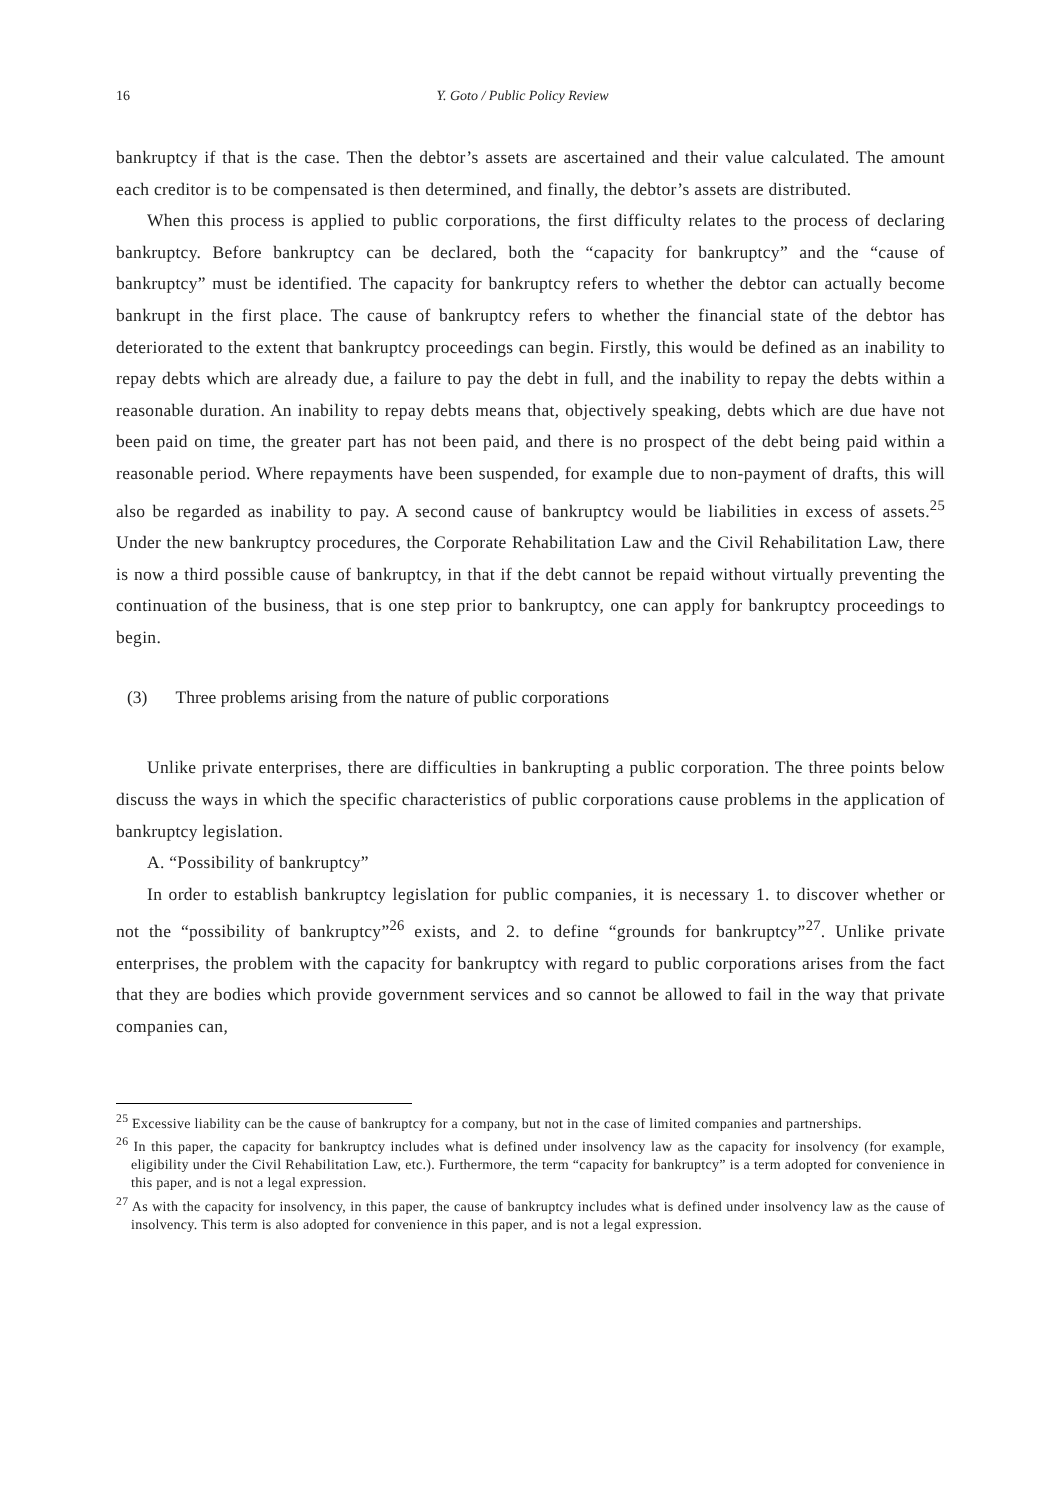16 Y. Goto / Public Policy Review
bankruptcy if that is the case. Then the debtor’s assets are ascertained and their value calculated. The amount each creditor is to be compensated is then determined, and finally, the debtor’s assets are distributed.
When this process is applied to public corporations, the first difficulty relates to the process of declaring bankruptcy. Before bankruptcy can be declared, both the “capacity for bankruptcy” and the “cause of bankruptcy” must be identified. The capacity for bankruptcy refers to whether the debtor can actually become bankrupt in the first place. The cause of bankruptcy refers to whether the financial state of the debtor has deteriorated to the extent that bankruptcy proceedings can begin. Firstly, this would be defined as an inability to repay debts which are already due, a failure to pay the debt in full, and the inability to repay the debts within a reasonable duration. An inability to repay debts means that, objectively speaking, debts which are due have not been paid on time, the greater part has not been paid, and there is no prospect of the debt being paid within a reasonable period. Where repayments have been suspended, for example due to non-payment of drafts, this will also be regarded as inability to pay. A second cause of bankruptcy would be liabilities in excess of assets.<sup>25</sup> Under the new bankruptcy procedures, the Corporate Rehabilitation Law and the Civil Rehabilitation Law, there is now a third possible cause of bankruptcy, in that if the debt cannot be repaid without virtually preventing the continuation of the business, that is one step prior to bankruptcy, one can apply for bankruptcy proceedings to begin.
(3) Three problems arising from the nature of public corporations
Unlike private enterprises, there are difficulties in bankrupting a public corporation. The three points below discuss the ways in which the specific characteristics of public corporations cause problems in the application of bankruptcy legislation.
A. “Possibility of bankruptcy”
In order to establish bankruptcy legislation for public companies, it is necessary 1. to discover whether or not the “possibility of bankruptcy”<sup>26</sup> exists, and 2. to define “grounds for bankruptcy”<sup>27</sup>. Unlike private enterprises, the problem with the capacity for bankruptcy with regard to public corporations arises from the fact that they are bodies which provide government services and so cannot be allowed to fail in the way that private companies can,
<sup>25</sup> Excessive liability can be the cause of bankruptcy for a company, but not in the case of limited companies and partnerships.
<sup>26</sup> In this paper, the capacity for bankruptcy includes what is defined under insolvency law as the capacity for insolvency (for example, eligibility under the Civil Rehabilitation Law, etc.). Furthermore, the term “capacity for bankruptcy” is a term adopted for convenience in this paper, and is not a legal expression.
<sup>27</sup> As with the capacity for insolvency, in this paper, the cause of bankruptcy includes what is defined under insolvency law as the cause of insolvency. This term is also adopted for convenience in this paper, and is not a legal expression.